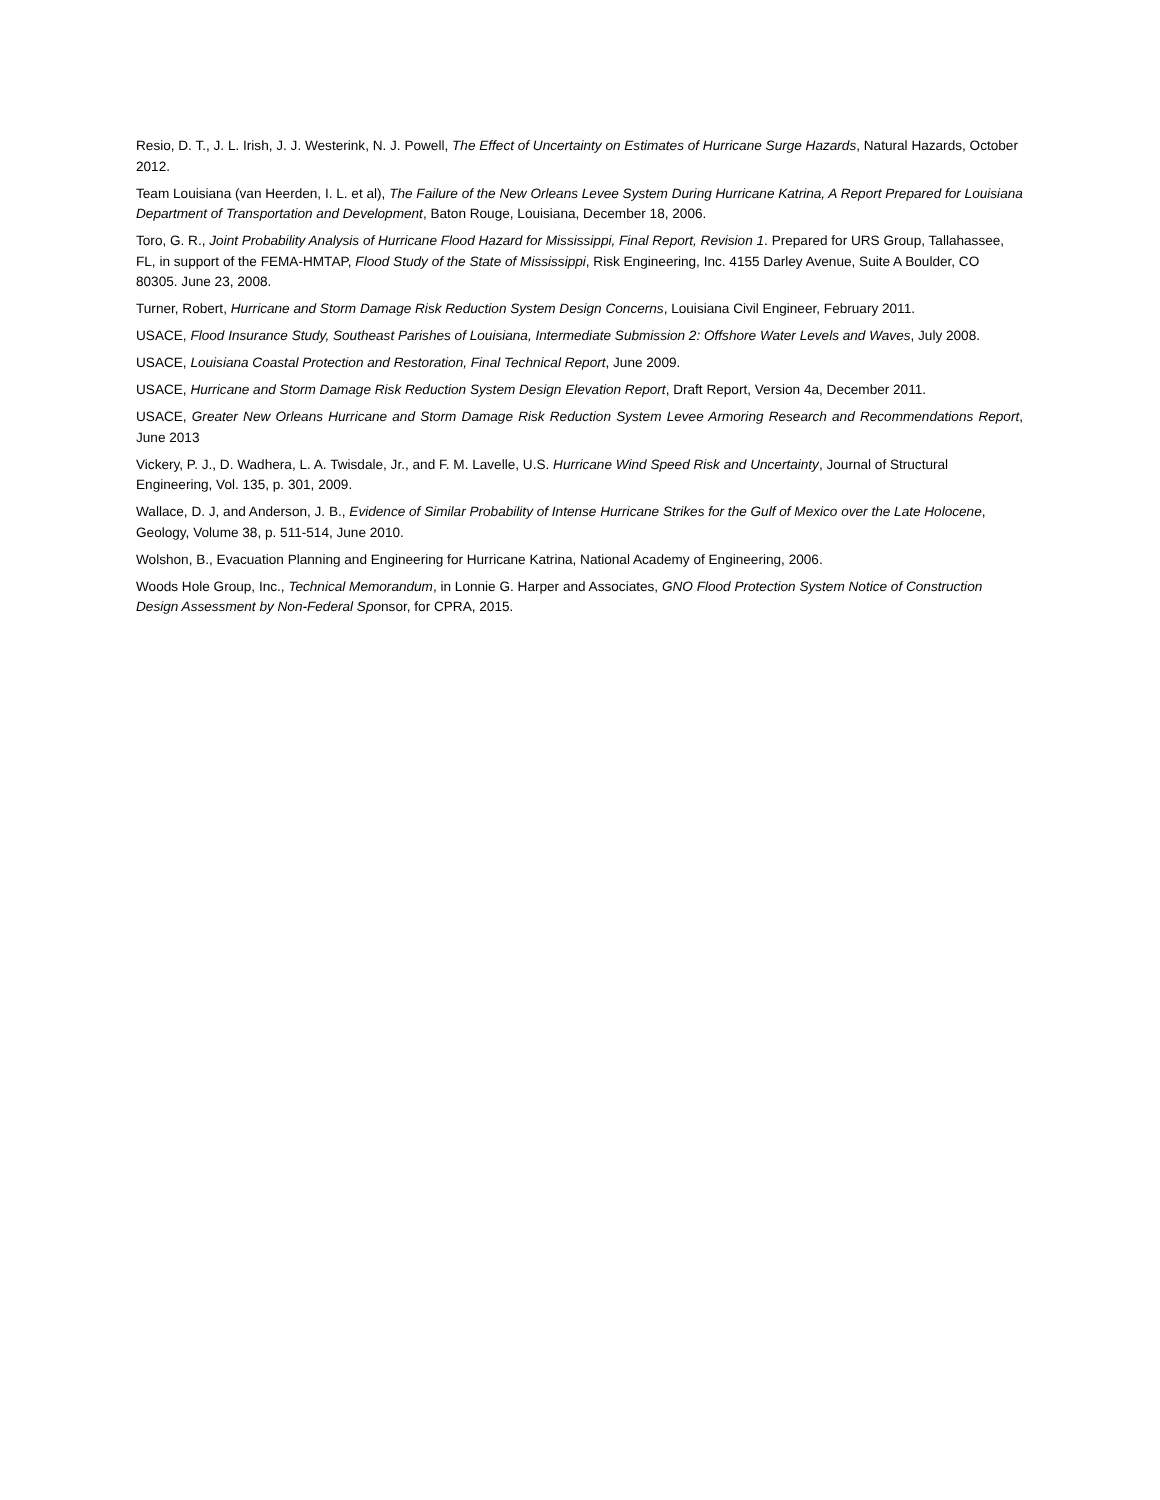Resio, D. T., J. L. Irish, J. J. Westerink, N. J. Powell, The Effect of Uncertainty on Estimates of Hurricane Surge Hazards, Natural Hazards, October 2012.
Team Louisiana (van Heerden, I. L. et al), The Failure of the New Orleans Levee System During Hurricane Katrina, A Report Prepared for Louisiana Department of Transportation and Development, Baton Rouge, Louisiana, December 18, 2006.
Toro, G. R., Joint Probability Analysis of Hurricane Flood Hazard for Mississippi, Final Report, Revision 1. Prepared for URS Group, Tallahassee, FL, in support of the FEMA-HMTAP, Flood Study of the State of Mississippi, Risk Engineering, Inc. 4155 Darley Avenue, Suite A Boulder, CO 80305. June 23, 2008.
Turner, Robert, Hurricane and Storm Damage Risk Reduction System Design Concerns, Louisiana Civil Engineer, February 2011.
USACE, Flood Insurance Study, Southeast Parishes of Louisiana, Intermediate Submission 2: Offshore Water Levels and Waves, July 2008.
USACE, Louisiana Coastal Protection and Restoration, Final Technical Report, June 2009.
USACE, Hurricane and Storm Damage Risk Reduction System Design Elevation Report, Draft Report, Version 4a, December 2011.
USACE, Greater New Orleans Hurricane and Storm Damage Risk Reduction System Levee Armoring Research and Recommendations Report, June 2013
Vickery, P. J., D. Wadhera, L. A. Twisdale, Jr., and F. M. Lavelle, U.S. Hurricane Wind Speed Risk and Uncertainty, Journal of Structural Engineering, Vol. 135, p. 301, 2009.
Wallace, D. J, and Anderson, J. B., Evidence of Similar Probability of Intense Hurricane Strikes for the Gulf of Mexico over the Late Holocene, Geology, Volume 38, p. 511-514, June 2010.
Wolshon, B., Evacuation Planning and Engineering for Hurricane Katrina, National Academy of Engineering, 2006.
Woods Hole Group, Inc., Technical Memorandum, in Lonnie G. Harper and Associates, GNO Flood Protection System Notice of Construction Design Assessment by Non-Federal Sponsor, for CPRA, 2015.